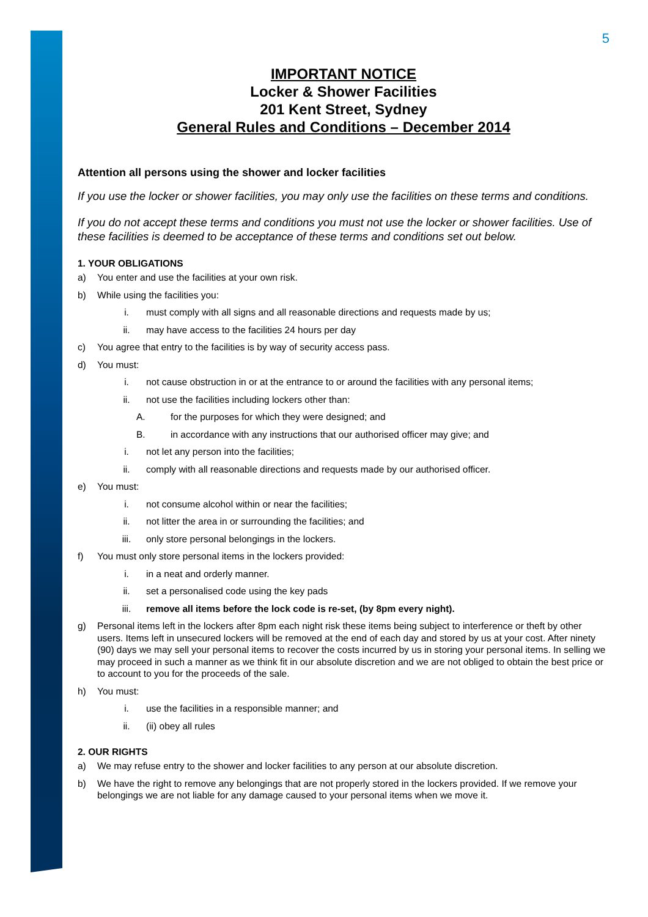5
IMPORTANT NOTICE
Locker & Shower Facilities
201 Kent Street, Sydney
General Rules and Conditions – December 2014
Attention all persons using the shower and locker facilities
If you use the locker or shower facilities, you may only use the facilities on these terms and conditions.
If you do not accept these terms and conditions you must not use the locker or shower facilities. Use of these facilities is deemed to be acceptance of these terms and conditions set out below.
1. YOUR OBLIGATIONS
a) You enter and use the facilities at your own risk.
b) While using the facilities you:
i. must comply with all signs and all reasonable directions and requests made by us;
ii. may have access to the facilities 24 hours per day
c) You agree that entry to the facilities is by way of security access pass.
d) You must:
i. not cause obstruction in or at the entrance to or around the facilities with any personal items;
ii. not use the facilities including lockers other than:
A. for the purposes for which they were designed; and
B. in accordance with any instructions that our authorised officer may give; and
i. not let any person into the facilities;
ii. comply with all reasonable directions and requests made by our authorised officer.
e) You must:
i. not consume alcohol within or near the facilities;
ii. not litter the area in or surrounding the facilities; and
iii. only store personal belongings in the lockers.
f) You must only store personal items in the lockers provided:
i. in a neat and orderly manner.
ii. set a personalised code using the key pads
iii. remove all items before the lock code is re-set, (by 8pm every night).
g) Personal items left in the lockers after 8pm each night risk these items being subject to interference or theft by other users. Items left in unsecured lockers will be removed at the end of each day and stored by us at your cost. After ninety (90) days we may sell your personal items to recover the costs incurred by us in storing your personal items. In selling we may proceed in such a manner as we think fit in our absolute discretion and we are not obliged to obtain the best price or to account to you for the proceeds of the sale.
h) You must:
i. use the facilities in a responsible manner; and
ii. (ii) obey all rules
2. OUR RIGHTS
a) We may refuse entry to the shower and locker facilities to any person at our absolute discretion.
b) We have the right to remove any belongings that are not properly stored in the lockers provided. If we remove your belongings we are not liable for any damage caused to your personal items when we move it.